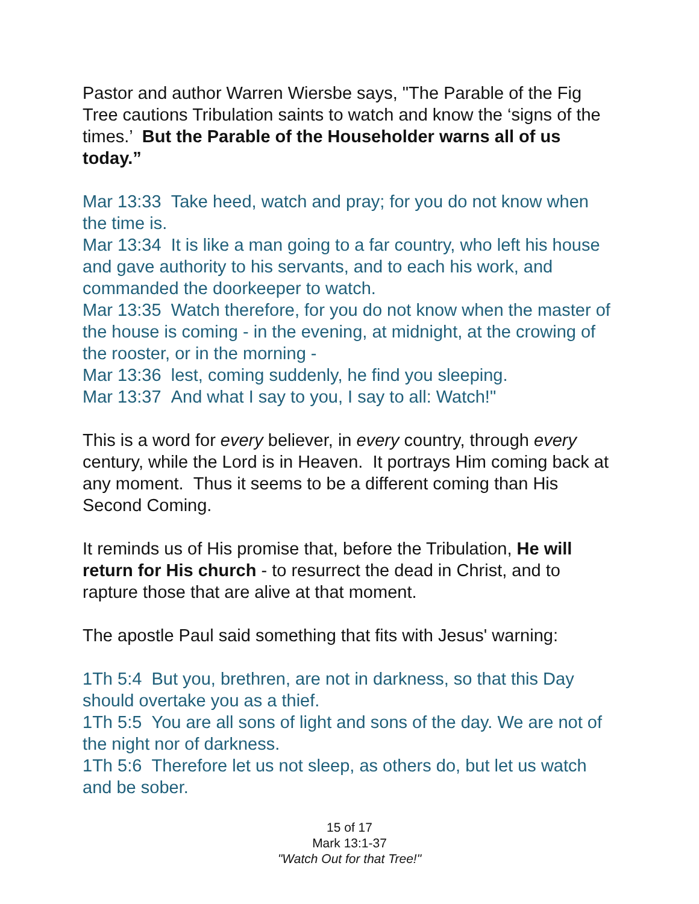Pastor and author Warren Wiersbe says, "The Parable of the Fig Tree cautions Tribulation saints to watch and know the ‘signs of the times.’ But the Parable of the Householder warns all of us today.”
Mar 13:33 Take heed, watch and pray; for you do not know when the time is.
Mar 13:34 It is like a man going to a far country, who left his house and gave authority to his servants, and to each his work, and commanded the doorkeeper to watch.
Mar 13:35 Watch therefore, for you do not know when the master of the house is coming - in the evening, at midnight, at the crowing of the rooster, or in the morning -
Mar 13:36 lest, coming suddenly, he find you sleeping.
Mar 13:37 And what I say to you, I say to all: Watch!"
This is a word for every believer, in every country, through every century, while the Lord is in Heaven. It portrays Him coming back at any moment. Thus it seems to be a different coming than His Second Coming.
It reminds us of His promise that, before the Tribulation, He will return for His church - to resurrect the dead in Christ, and to rapture those that are alive at that moment.
The apostle Paul said something that fits with Jesus' warning:
1Th 5:4 But you, brethren, are not in darkness, so that this Day should overtake you as a thief.
1Th 5:5 You are all sons of light and sons of the day. We are not of the night nor of darkness.
1Th 5:6 Therefore let us not sleep, as others do, but let us watch and be sober.
15 of 17
Mark 13:1-37
"Watch Out for that Tree!"